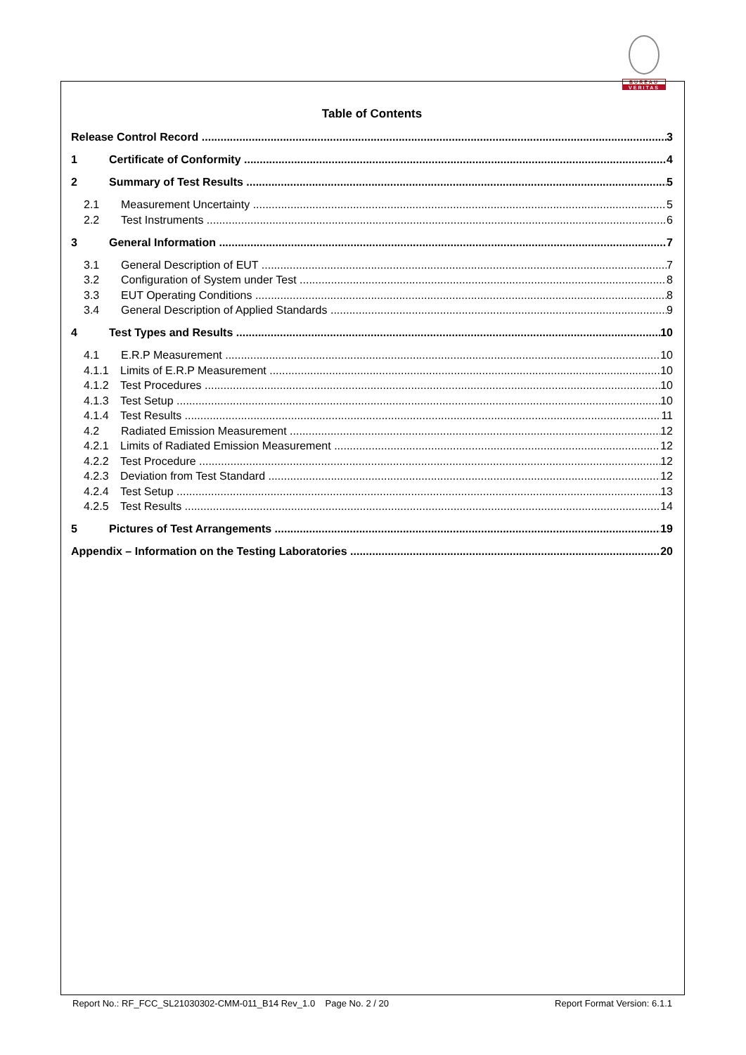BUREAU
VERITAS
Table of Contents
Release Control Record 3
1 Certificate of Conformity 4
2 Summary of Test Results 5
2.1 Measurement Uncertainty 5
2.2 Test Instruments 6
3 General Information 7
3.1 General Description of EUT 7
3.2 Configuration of System under Test 8
3.3 EUT Operating Conditions 8
3.4 General Description of Applied Standards 9
4 Test Types and Results 10
4.1 E.R.P Measurement 10
4.1.1 Limits of E.R.P Measurement 10
4.1.2 Test Procedures 10
4.1.3 Test Setup 10
4.1.4 Test Results 11
4.2 Radiated Emission Measurement 12
4.2.1 Limits of Radiated Emission Measurement 12
4.2.2 Test Procedure 12
4.2.3 Deviation from Test Standard 12
4.2.4 Test Setup 13
4.2.5 Test Results 14
5 Pictures of Test Arrangements 19
Appendix – Information on the Testing Laboratories 20
Report No.: RF_FCC_SL21030302-CMM-011_B14 Rev_1.0 Page No. 2 / 20 Report Format Version: 6.1.1